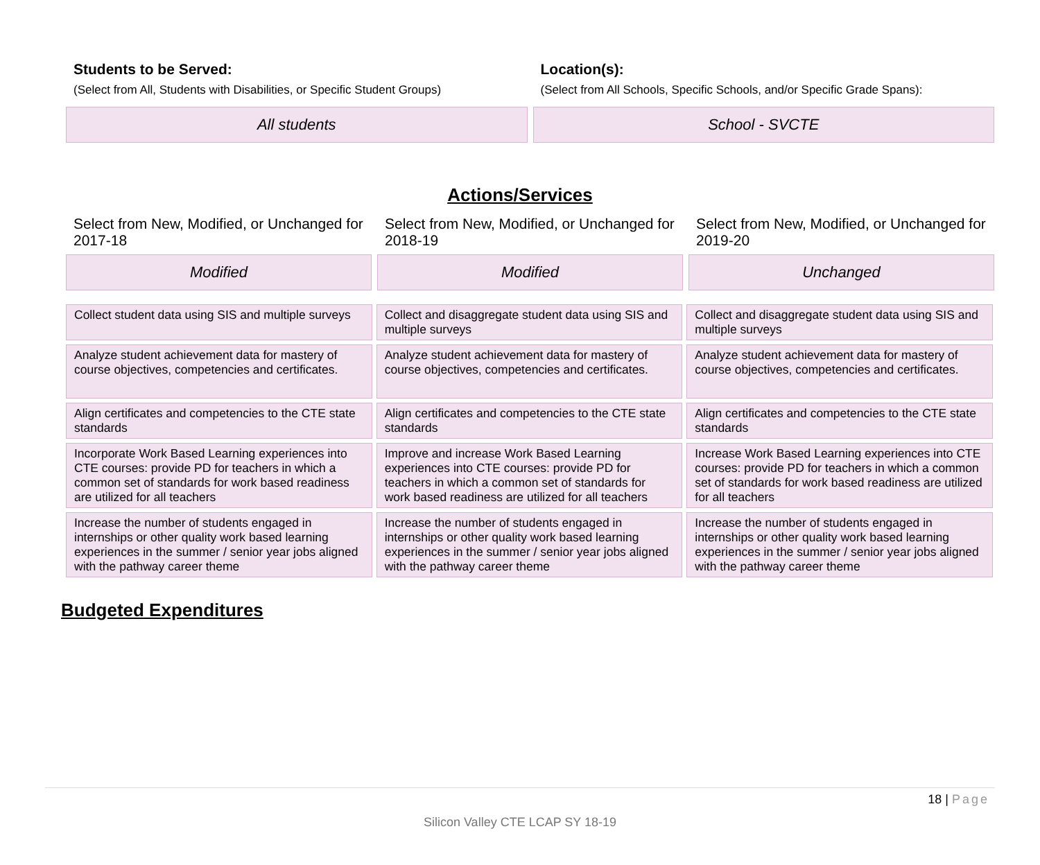Students to be Served:
(Select from All, Students with Disabilities, or Specific Student Groups)
All students
Location(s):
(Select from All Schools, Specific Schools, and/or Specific Grade Spans):
School - SVCTE
Actions/Services
Select from New, Modified, or Unchanged for 2017-18
Modified
Select from New, Modified, or Unchanged for 2018-19
Modified
Select from New, Modified, or Unchanged for 2019-20
Unchanged
| Collect student data using SIS and multiple surveys | Collect and disaggregate student data using SIS and multiple surveys | Collect and disaggregate student data using SIS and multiple surveys |
| Analyze student achievement data for mastery of course objectives, competencies and certificates. | Analyze student achievement data for mastery of course objectives, competencies and certificates. | Analyze student achievement data for mastery of course objectives, competencies and certificates. |
| Align certificates and competencies to the CTE state standards | Align certificates and competencies to the CTE state standards | Align certificates and competencies to the CTE state standards |
| Incorporate Work Based Learning experiences into CTE courses: provide PD for teachers in which a common set of standards for work based readiness are utilized for all teachers | Improve and increase Work Based Learning experiences into CTE courses: provide PD for teachers in which a common set of standards for work based readiness are utilized for all teachers | Increase Work Based Learning experiences into CTE courses: provide PD for teachers in which a common set of standards for work based readiness are utilized for all teachers |
| Increase the number of students engaged in internships or other quality work based learning experiences in the summer / senior year jobs aligned with the pathway career theme | Increase the number of students engaged in internships or other quality work based learning experiences in the summer / senior year jobs aligned with the pathway career theme | Increase the number of students engaged in internships or other quality work based learning experiences in the summer / senior year jobs aligned with the pathway career theme |
Budgeted Expenditures
18 | Page
Silicon Valley CTE LCAP SY 18-19